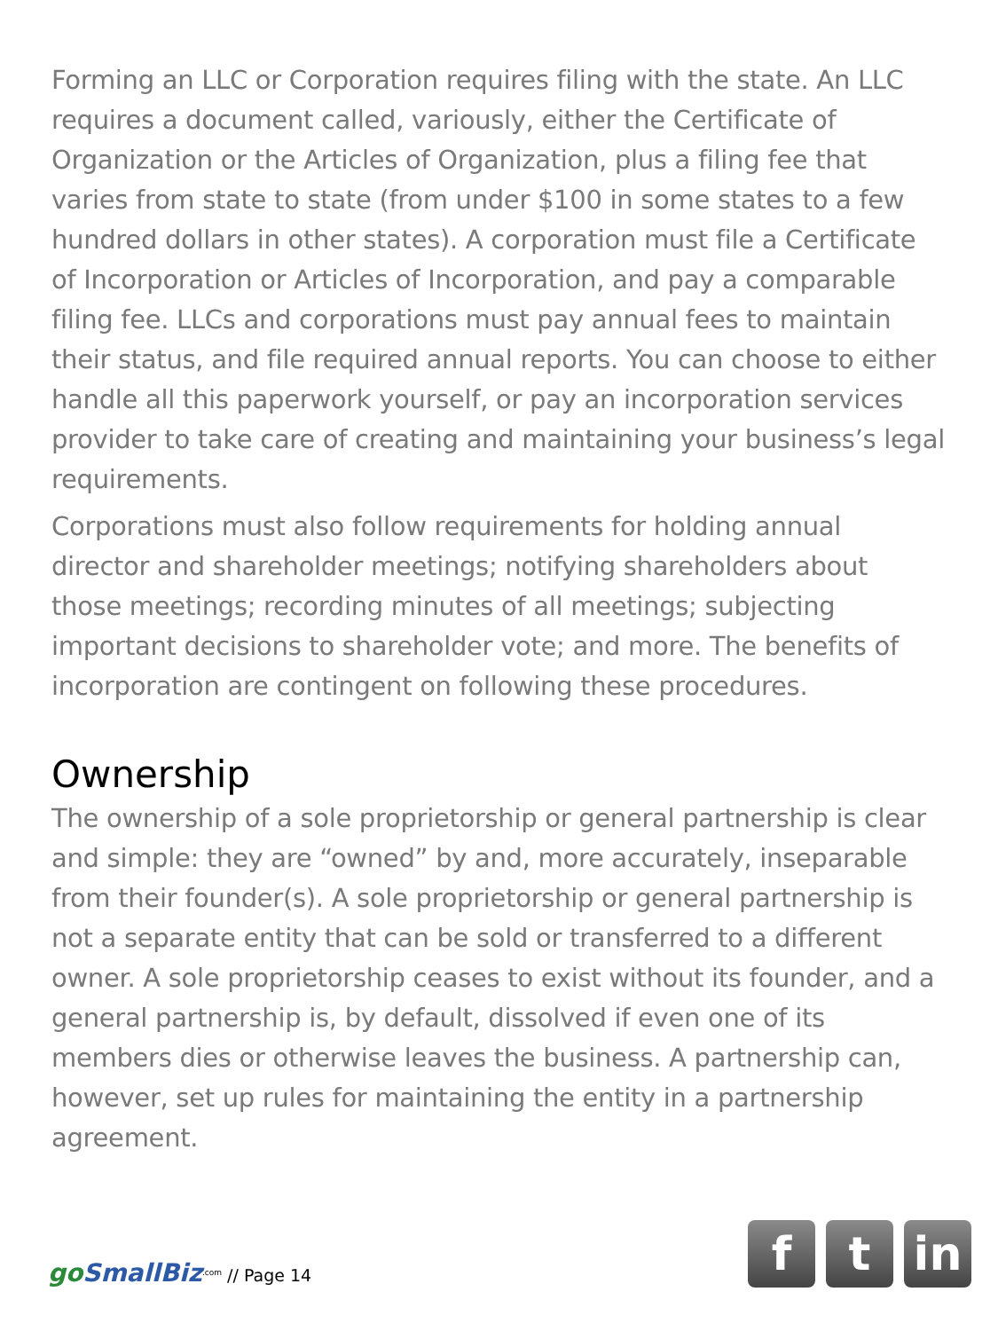Forming an LLC or Corporation requires filing with the state. An LLC requires a document called, variously, either the Certificate of Organization or the Articles of Organization, plus a filing fee that varies from state to state (from under $100 in some states to a few hundred dollars in other states). A corporation must file a Certificate of Incorporation or Articles of Incorporation, and pay a comparable filing fee. LLCs and corporations must pay annual fees to maintain their status, and file required annual reports. You can choose to either handle all this paperwork yourself, or pay an incorporation services provider to take care of creating and maintaining your business’s legal requirements.
Corporations must also follow requirements for holding annual director and shareholder meetings; notifying shareholders about those meetings; recording minutes of all meetings; subjecting important decisions to shareholder vote; and more. The benefits of incorporation are contingent on following these procedures.
Ownership
The ownership of a sole proprietorship or general partnership is clear and simple: they are “owned” by and, more accurately, inseparable from their founder(s). A sole proprietorship or general partnership is not a separate entity that can be sold or transferred to a different owner. A sole proprietorship ceases to exist without its founder, and a general partnership is, by default, dissolved if even one of its members dies or otherwise leaves the business. A partnership can, however, set up rules for maintaining the entity in a partnership agreement.
goSmallBiz<sup>.com</sup> // Page 14
f t in